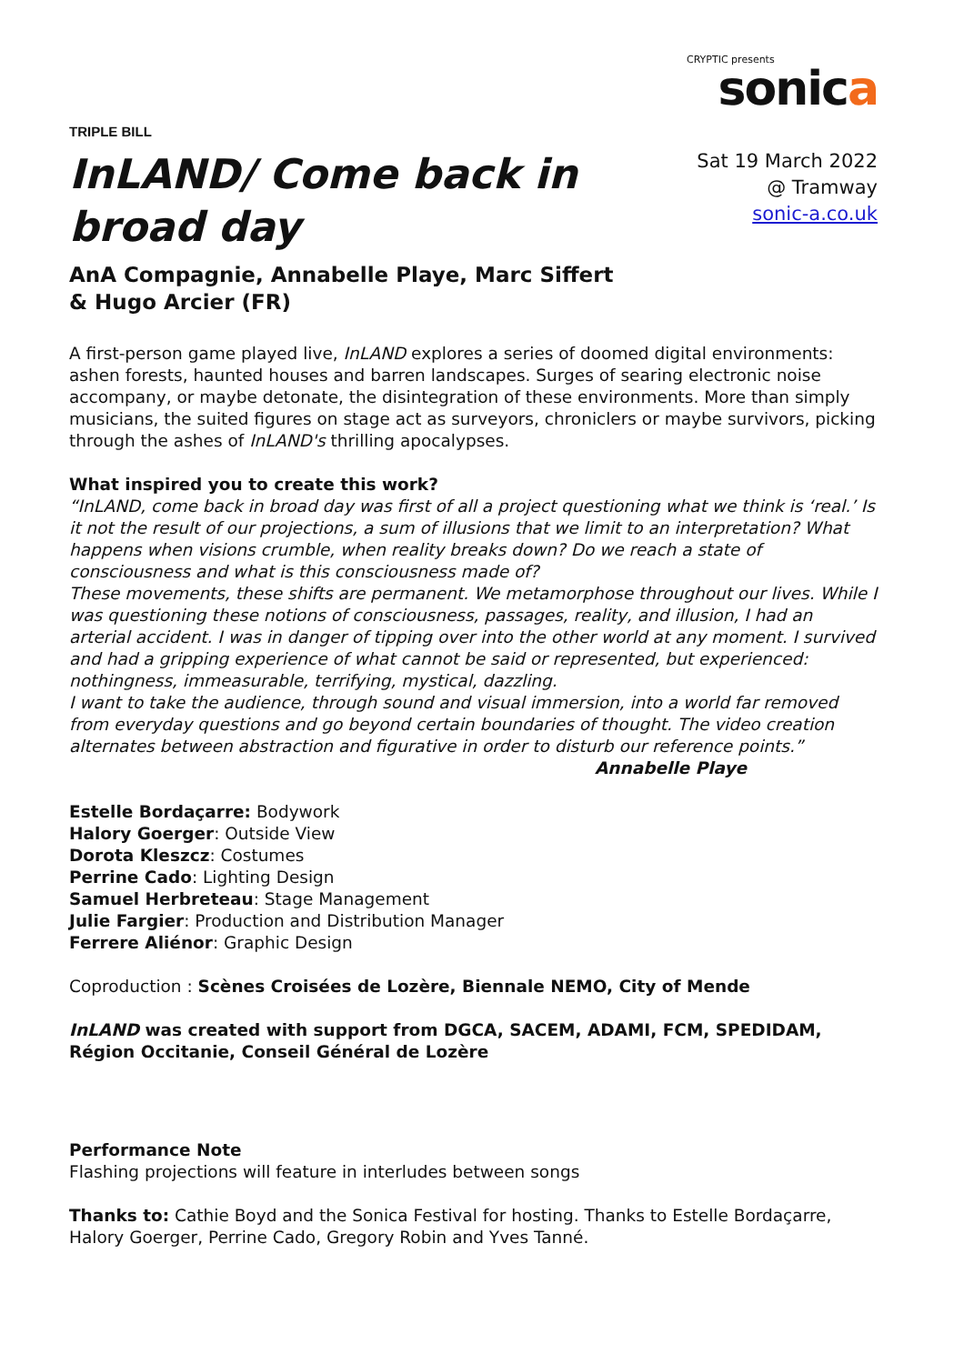TRIPLE BILL
InLAND/ Come back in broad day
AnA Compagnie, Annabelle Playe, Marc Siffert & Hugo Arcier (FR)
CRYPTIC presents
sonica
Sat 19 March 2022
@ Tramway
sonic-a.co.uk
A first-person game played live, InLAND explores a series of doomed digital environments: ashen forests, haunted houses and barren landscapes. Surges of searing electronic noise accompany, or maybe detonate, the disintegration of these environments. More than simply musicians, the suited figures on stage act as surveyors, chroniclers or maybe survivors, picking through the ashes of InLAND's thrilling apocalypses.
What inspired you to create this work?
“InLAND, come back in broad day was first of all a project questioning what we think is ‘real.’ Is it not the result of our projections, a sum of illusions that we limit to an interpretation? What happens when visions crumble, when reality breaks down? Do we reach a state of consciousness and what is this consciousness made of?
These movements, these shifts are permanent. We metamorphose throughout our lives. While I was questioning these notions of consciousness, passages, reality, and illusion, I had an arterial accident. I was in danger of tipping over into the other world at any moment. I survived and had a gripping experience of what cannot be said or represented, but experienced: nothingness, immeasurable, terrifying, mystical, dazzling.
I want to take the audience, through sound and visual immersion, into a world far removed from everyday questions and go beyond certain boundaries of thought. The video creation alternates between abstraction and figurative in order to disturb our reference points.”
Annabelle Playe
Estelle Bordaçarre: Bodywork
Halory Goerger: Outside View
Dorota Kleszcz: Costumes
Perrine Cado: Lighting Design
Samuel Herbreteau: Stage Management
Julie Fargier: Production and Distribution Manager
Ferrere Aliénor: Graphic Design
Coproduction : Scènes Croisées de Lozère, Biennale NEMO, City of Mende
InLAND was created with support from DGCA, SACEM, ADAMI, FCM, SPEDIDAM, Région Occitanie, Conseil Général de Lozère
Performance Note
Flashing projections will feature in interludes between songs
Thanks to: Cathie Boyd and the Sonica Festival for hosting. Thanks to Estelle Bordaçarre, Halory Goerger, Perrine Cado, Gregory Robin and Yves Tanné.